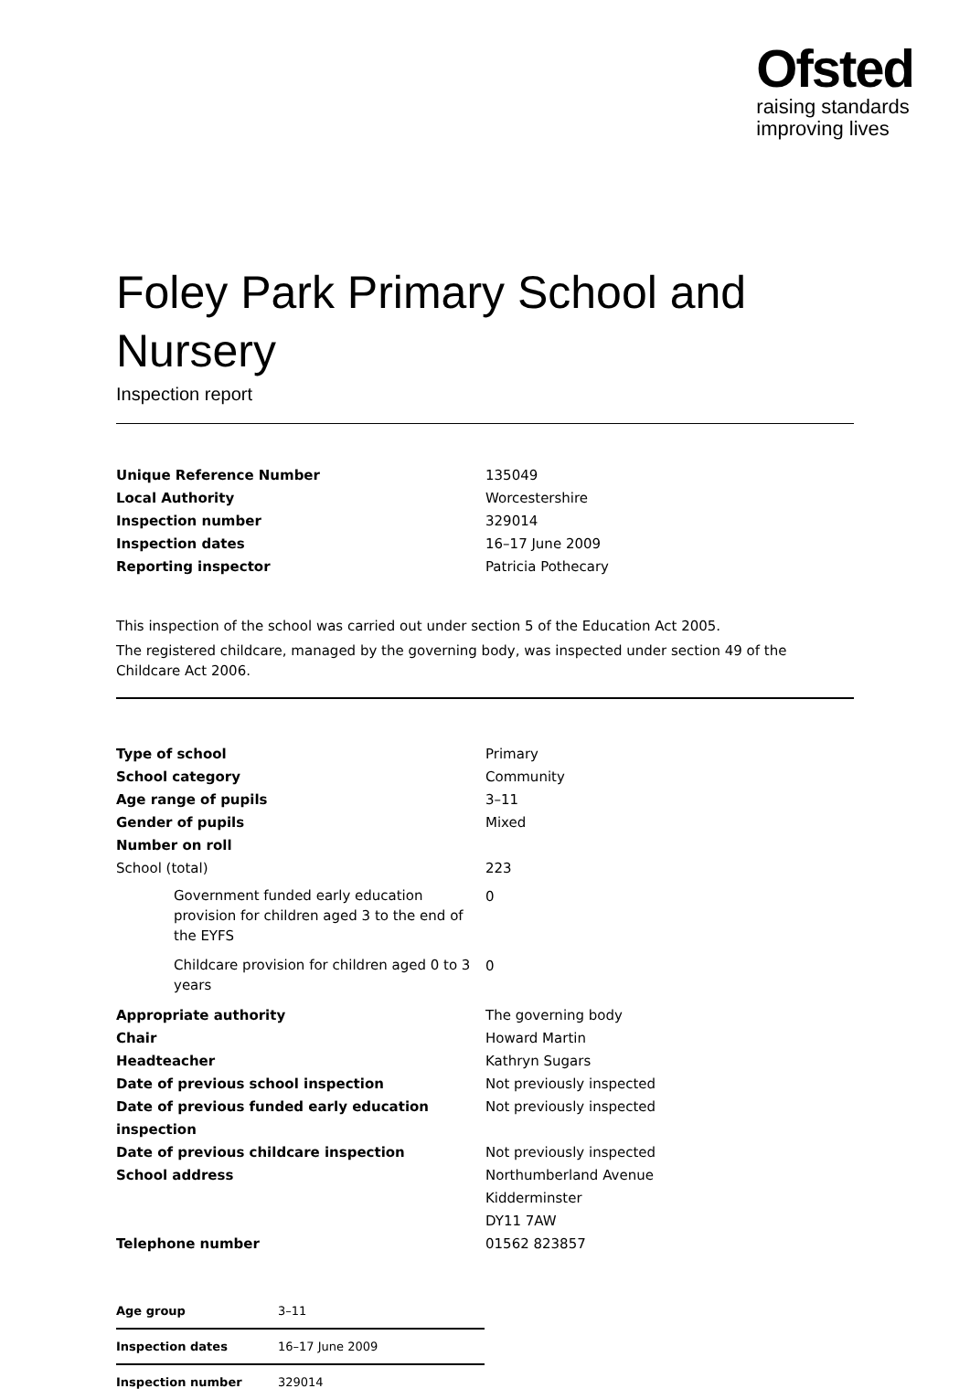Ofsted
raising standards
improving lives
Foley Park Primary School and Nursery
Inspection report
| Unique Reference Number | 135049 |
| Local Authority | Worcestershire |
| Inspection number | 329014 |
| Inspection dates | 16–17 June 2009 |
| Reporting inspector | Patricia Pothecary |
This inspection of the school was carried out under section 5 of the Education Act 2005.
The registered childcare, managed by the governing body, was inspected under section 49 of the Childcare Act 2006.
| Type of school | Primary |
| School category | Community |
| Age range of pupils | 3–11 |
| Gender of pupils | Mixed |
| Number on roll | |
| School (total) | 223 |
| Government funded early education provision for children aged 3 to the end of the EYFS | 0 |
| Childcare provision for children aged 0 to 3 years | 0 |
| Appropriate authority | The governing body |
| Chair | Howard Martin |
| Headteacher | Kathryn Sugars |
| Date of previous school inspection | Not previously inspected |
| Date of previous funded early education inspection | Not previously inspected |
| Date of previous childcare inspection | Not previously inspected |
| School address | Northumberland Avenue Kidderminster DY11 7AW |
| Telephone number | 01562 823857 |
| Age group | 3–11 |
| Inspection dates | 16–17 June 2009 |
| Inspection number | 329014 |